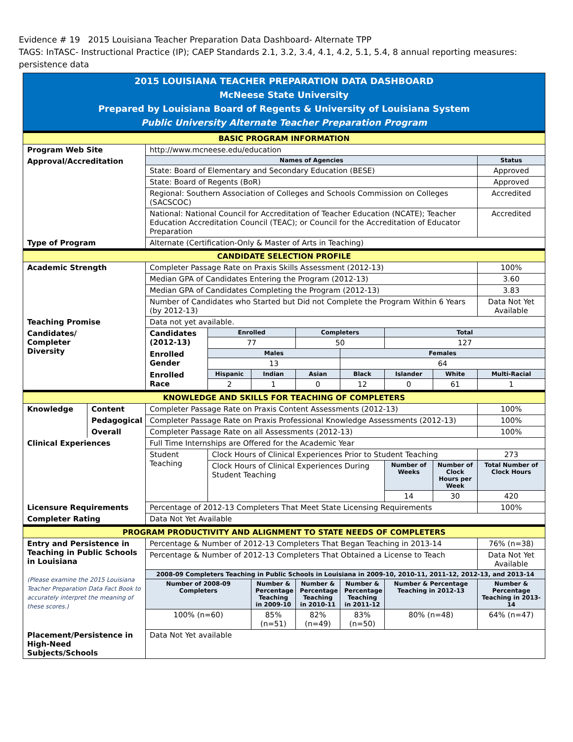Evidence # 19 2015 Louisiana Teacher Preparation Data Dashboard- Alternate TPP
TAGS: InTASC- Instructional Practice (IP); CAEP Standards 2.1, 3.2, 3.4, 4.1, 4.2, 5.1, 5.4, 8 annual reporting measures: persistence data
| 2015 LOUISIANA TEACHER PREPARATION DATA DASHBOARD McNeese State University Prepared by Louisiana Board of Regents & University of Louisiana System Public University Alternate Teacher Preparation Program | | | | | | | | | |
| BASIC PROGRAM INFORMATION | | | | | | | | | |
| Program Web Site | | http://www.mcneese.edu/education | | | | | | | |
| Approval/Accreditation | | Names of Agencies | | | | | | | Status |
| | | State: Board of Elementary and Secondary Education (BESE) | | | | | | | Approved |
| | | State: Board of Regents (BoR) | | | | | | | Approved |
| | | Regional: Southern Association of Colleges and Schools Commission on Colleges (SACSCOC) | | | | | | | Accredited |
| | | National: National Council for Accreditation of Teacher Education (NCATE); Teacher Education Accreditation Council (TEAC); or Council for the Accreditation of Educator Preparation | | | | | | | Accredited |
| Type of Program | | Alternate (Certification-Only & Master of Arts in Teaching) | | | | | | | |
| CANDIDATE SELECTION PROFILE | | | | | | | | | |
| Academic Strength | | Completer Passage Rate on Praxis Skills Assessment (2012-13) | | | | | | | 100% |
| | | Median GPA of Candidates Entering the Program (2012-13) | | | | | | | 3.60 |
| | | Median GPA of Candidates Completing the Program (2012-13) | | | | | | | 3.83 |
| | | Number of Candidates who Started but Did not Complete the Program Within 6 Years (by 2012-13) | | | | | | | Data Not Yet Available |
| Teaching Promise | | Data not yet available. | | | | | | | |
| Candidates/ Completer Diversity | | Candidates (2012-13) | Enrolled | | Completers | | Total | | |
| | | | 77 | | 50 | | 127 | | |
| | | Enrolled Gender | Males | | | Females | | | |
| | | | 13 | | | 64 | | | |
| | | Enrolled Race | Hispanic | Indian | Asian | Black | Islander | White | Multi-Racial |
| | | | 2 | 1 | 0 | 12 | 0 | 61 | 1 |
| KNOWLEDGE AND SKILLS FOR TEACHING OF COMPLETERS | | | | | | | | | |
| Knowledge | Content | Completer Passage Rate on Praxis Content Assessments (2012-13) | | | | | | | 100% |
| | Pedagogical | Completer Passage Rate on Praxis Professional Knowledge Assessments (2012-13) | | | | | | | 100% |
| | Overall | Completer Passage Rate on all Assessments (2012-13) | | | | | | | 100% |
| Clinical Experiences | | Full Time Internships are Offered for the Academic Year | | | | | | | |
| | | Student Teaching | Clock Hours of Clinical Experiences Prior to Student Teaching | | | | | | 273 |
| | | | Clock Hours of Clinical Experiences During Student Teaching | | | | Number of Weeks | Number of Clock Hours per Week | Total Number of Clock Hours |
| | | | | | | | 14 | 30 | 420 |
| Licensure Requirements | | Percentage of 2012-13 Completers That Meet State Licensing Requirements | | | | | | | 100% |
| Completer Rating | | Data Not Yet Available | | | | | | | |
| PROGRAM PRODUCTIVITY AND ALIGNMENT TO STATE NEEDS OF COMPLETERS | | | | | | | | | |
| Entry and Persistence in Teaching in Public Schools in Louisiana (Please examine the 2015 Louisiana Teacher Preparation Data Fact Book to accurately interpret the meaning of these scores.) | | Percentage & Number of 2012-13 Completers That Began Teaching in 2013-14 | | | | | | | 76% (n=38) |
| | | Percentage & Number of 2012-13 Completers That Obtained a License to Teach | | | | | | | Data Not Yet Available |
| | | 2008-09 Completers Teaching in Public Schools in Louisiana in 2009-10, 2010-11, 2011-12, 2012-13, and 2013-14 | | | | | | | |
| | | Number of 2008-09 Completers | | Number & Percentage Teaching in 2009-10 | Number & Percentage Teaching in 2010-11 | Number & Percentage Teaching in 2011-12 | Number & Percentage Teaching in 2012-13 | | Number & Percentage Teaching in 2013-14 |
| | | 100% (n=60) | | 85% (n=51) | 82% (n=49) | 83% (n=50) | 80% (n=48) | | 64% (n=47) |
| Placement/Persistence in High-Need Subjects/Schools | | Data Not Yet available | | | | | | | |